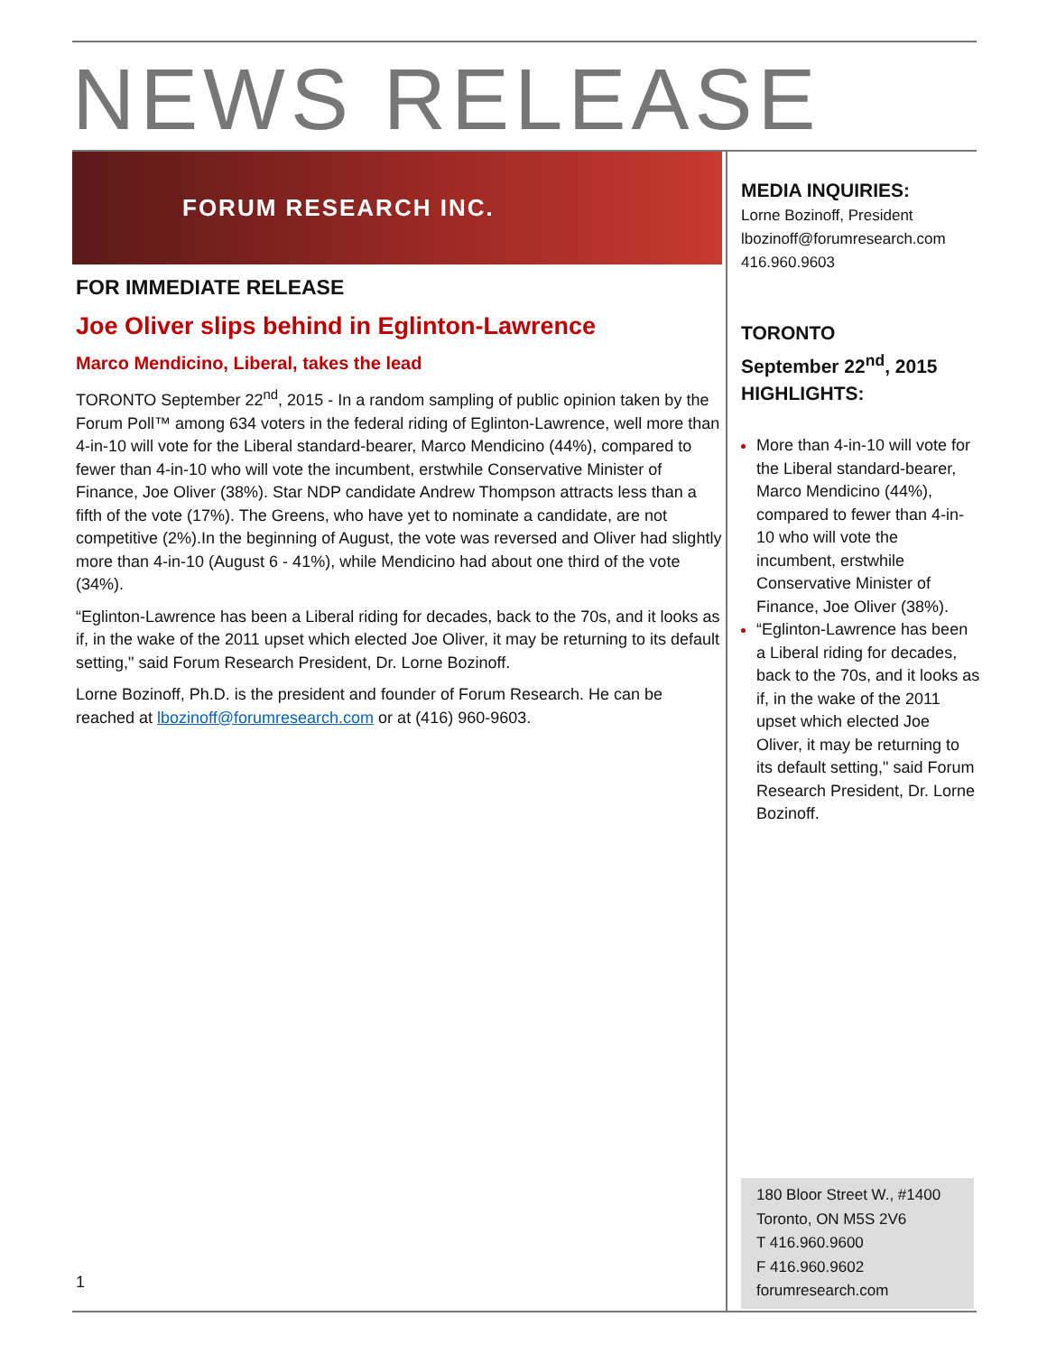NEWS RELEASE
FORUM RESEARCH INC.
FOR IMMEDIATE RELEASE
Joe Oliver slips behind in Eglinton-Lawrence
Marco Mendicino, Liberal, takes the lead
TORONTO September 22<sup>nd</sup>, 2015 - In a random sampling of public opinion taken by the Forum Poll™ among 634 voters in the federal riding of Eglinton-Lawrence, well more than 4-in-10 will vote for the Liberal standard-bearer, Marco Mendicino (44%), compared to fewer than 4-in-10 who will vote the incumbent, erstwhile Conservative Minister of Finance, Joe Oliver (38%). Star NDP candidate Andrew Thompson attracts less than a fifth of the vote (17%). The Greens, who have yet to nominate a candidate, are not competitive (2%).In the beginning of August, the vote was reversed and Oliver had slightly more than 4-in-10 (August 6 - 41%), while Mendicino had about one third of the vote (34%).
“Eglinton-Lawrence has been a Liberal riding for decades, back to the 70s, and it looks as if, in the wake of the 2011 upset which elected Joe Oliver, it may be returning to its default setting," said Forum Research President, Dr. Lorne Bozinoff.
Lorne Bozinoff, Ph.D. is the president and founder of Forum Research. He can be reached at lbozinoff@forumresearch.com or at (416) 960-9603.
MEDIA INQUIRIES:
Lorne Bozinoff, President
lbozinoff@forumresearch.com
416.960.9603
TORONTO
September 22<sup>nd</sup>, 2015
HIGHLIGHTS:
More than 4-in-10 will vote for the Liberal standard-bearer, Marco Mendicino (44%), compared to fewer than 4-in-10 who will vote the incumbent, erstwhile Conservative Minister of Finance, Joe Oliver (38%).
“Eglinton-Lawrence has been a Liberal riding for decades, back to the 70s, and it looks as if, in the wake of the 2011 upset which elected Joe Oliver, it may be returning to its default setting," said Forum Research President, Dr. Lorne Bozinoff.
180 Bloor Street W., #1400
Toronto, ON M5S 2V6
T 416.960.9600
F 416.960.9602
forumresearch.com
1